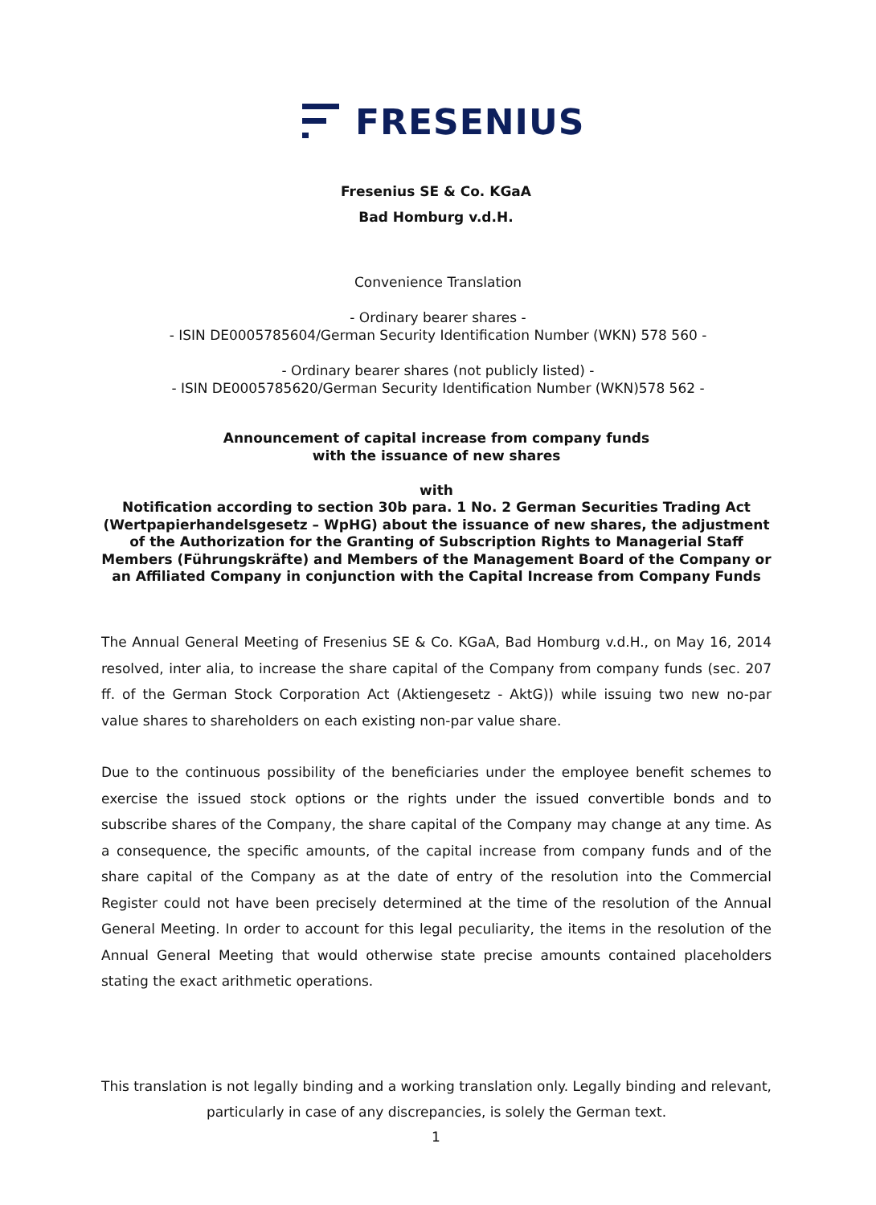FRESENIUS
Fresenius SE & Co. KGaA
Bad Homburg v.d.H.
Convenience Translation
- Ordinary bearer shares -
- ISIN DE0005785604/German Security Identification Number (WKN) 578 560 -
- Ordinary bearer shares (not publicly listed) -
- ISIN DE0005785620/German Security Identification Number (WKN)578 562 -
Announcement of capital increase from company funds
with the issuance of new shares
with
Notification according to section 30b para. 1 No. 2 German Securities Trading Act (Wertpapierhandelsgesetz – WpHG) about the issuance of new shares, the adjustment of the Authorization for the Granting of Subscription Rights to Managerial Staff Members (Führungskräfte) and Members of the Management Board of the Company or an Affiliated Company in conjunction with the Capital Increase from Company Funds
The Annual General Meeting of Fresenius SE & Co. KGaA, Bad Homburg v.d.H., on May 16, 2014 resolved, inter alia, to increase the share capital of the Company from company funds (sec. 207 ff. of the German Stock Corporation Act (Aktiengesetz - AktG)) while issuing two new no-par value shares to shareholders on each existing non-par value share.
Due to the continuous possibility of the beneficiaries under the employee benefit schemes to exercise the issued stock options or the rights under the issued convertible bonds and to subscribe shares of the Company, the share capital of the Company may change at any time. As a consequence, the specific amounts, of the capital increase from company funds and of the share capital of the Company as at the date of entry of the resolution into the Commercial Register could not have been precisely determined at the time of the resolution of the Annual General Meeting. In order to account for this legal peculiarity, the items in the resolution of the Annual General Meeting that would otherwise state precise amounts contained placeholders stating the exact arithmetic operations.
This translation is not legally binding and a working translation only. Legally binding and relevant, particularly in case of any discrepancies, is solely the German text.
1